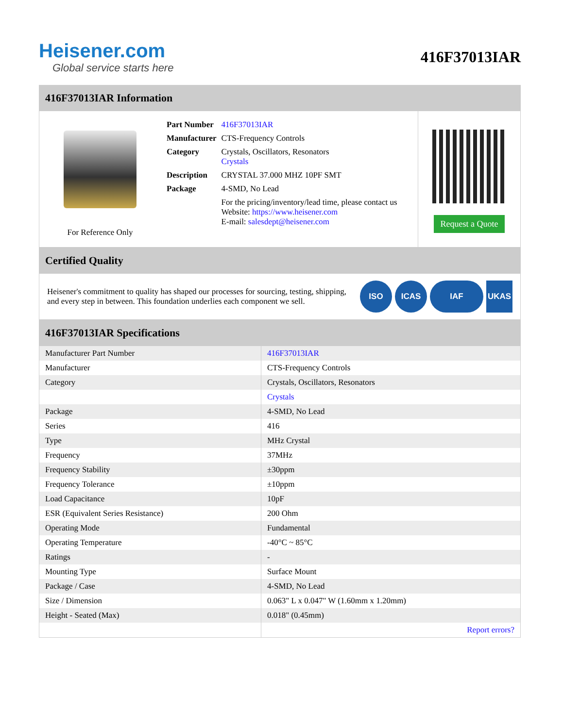Heisener.com
Global service starts here
416F37013IAR
416F37013IAR Information
For Reference Only
| Part Number | 416F37013IAR |
| Manufacturer | CTS-Frequency Controls |
| Category | Crystals, Oscillators, Resonators Crystals |
| Description | CRYSTAL 37.000 MHZ 10PF SMT |
| Package | 4-SMD, No Lead |
| | For the pricing/inventory/lead time, please contact us Website: https://www.heisener.com E-mail: salesdept@heisener.com |
Request a Quote
Certified Quality
Heisener's commitment to quality has shaped our processes for sourcing, testing, shipping, and every step in between. This foundation underlies each component we sell.
ISO ICAS IAF UKAS
416F37013IAR Specifications
| Manufacturer Part Number | 416F37013IAR |
| Manufacturer | CTS-Frequency Controls |
| Category | Crystals, Oscillators, Resonators |
| | Crystals |
| Package | 4-SMD, No Lead |
| Series | 416 |
| Type | MHz Crystal |
| Frequency | 37MHz |
| Frequency Stability | ±30ppm |
| Frequency Tolerance | ±10ppm |
| Load Capacitance | 10pF |
| ESR (Equivalent Series Resistance) | 200 Ohm |
| Operating Mode | Fundamental |
| Operating Temperature | -40°C ~ 85°C |
| Ratings | - |
| Mounting Type | Surface Mount |
| Package / Case | 4-SMD, No Lead |
| Size / Dimension | 0.063" L x 0.047" W (1.60mm x 1.20mm) |
| Height - Seated (Max) | 0.018" (0.45mm) |
| | Report errors? |